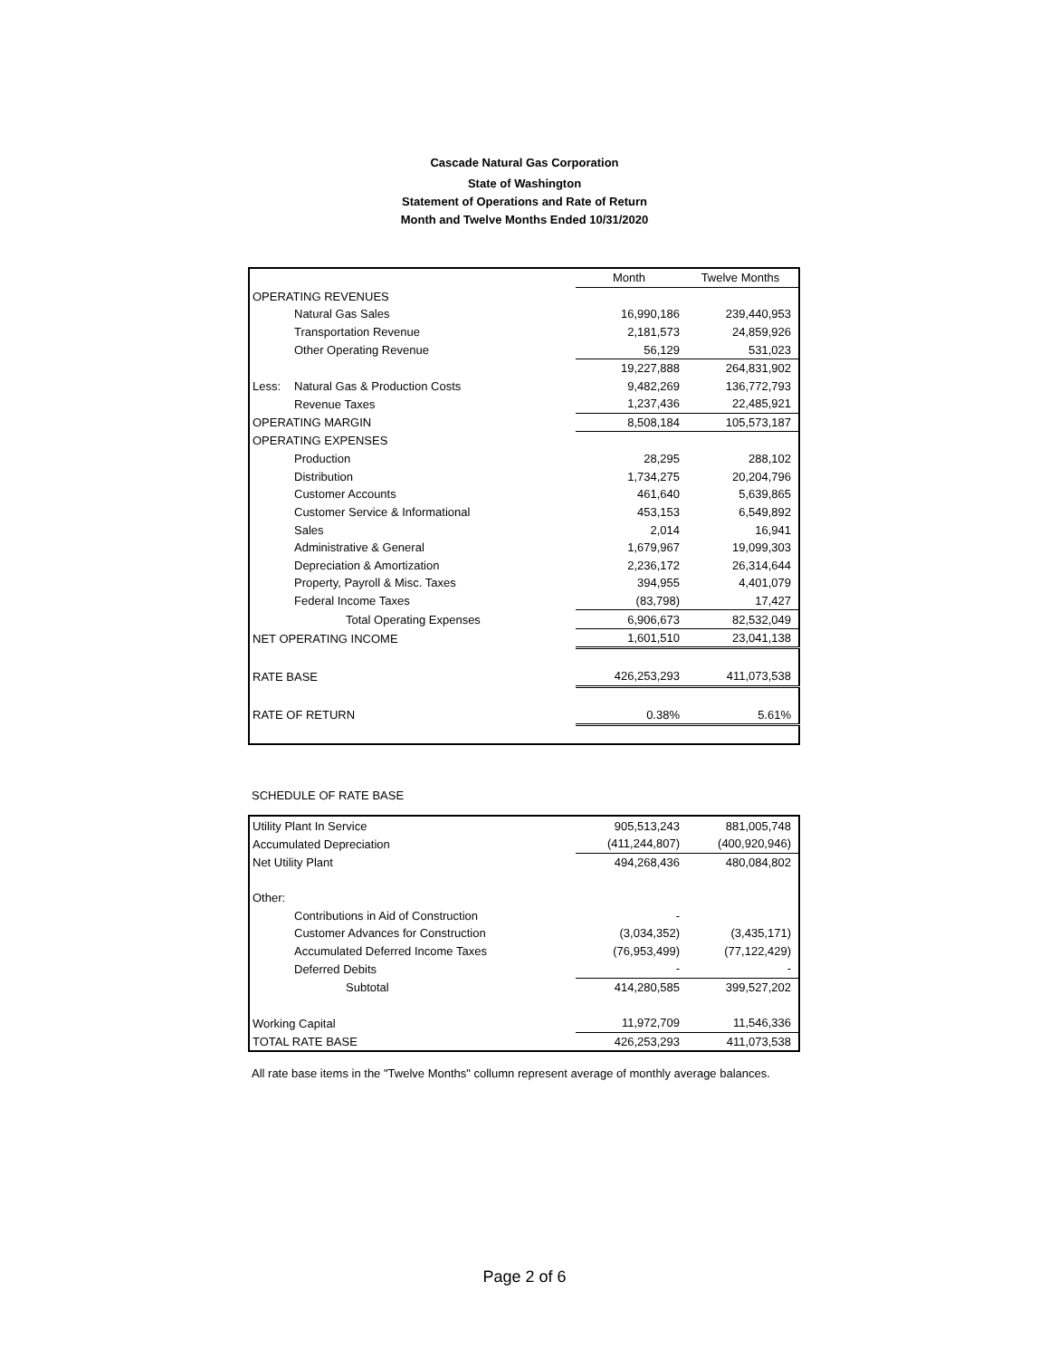Cascade Natural Gas Corporation
State of Washington
Statement of Operations and Rate of Return
Month and Twelve Months Ended 10/31/2020
| | | Month | Twelve Months |
| OPERATING REVENUES | | | |
| | Natural Gas Sales | 16,990,186 | 239,440,953 |
| | Transportation Revenue | 2,181,573 | 24,859,926 |
| | Other Operating Revenue | 56,129 | 531,023 |
| | | 19,227,888 | 264,831,902 |
| Less: | Natural Gas & Production Costs | 9,482,269 | 136,772,793 |
| | Revenue Taxes | 1,237,436 | 22,485,921 |
| OPERATING MARGIN | | 8,508,184 | 105,573,187 |
| OPERATING EXPENSES | | | |
| | Production | 28,295 | 288,102 |
| | Distribution | 1,734,275 | 20,204,796 |
| | Customer Accounts | 461,640 | 5,639,865 |
| | Customer Service & Informational | 453,153 | 6,549,892 |
| | Sales | 2,014 | 16,941 |
| | Administrative & General | 1,679,967 | 19,099,303 |
| | Depreciation & Amortization | 2,236,172 | 26,314,644 |
| | Property, Payroll & Misc. Taxes | 394,955 | 4,401,079 |
| | Federal Income Taxes | (83,798) | 17,427 |
| | Total Operating Expenses | 6,906,673 | 82,532,049 |
| NET OPERATING INCOME | | 1,601,510 | 23,041,138 |
| RATE BASE | | 426,253,293 | 411,073,538 |
| RATE OF RETURN | | 0.38% | 5.61% |
SCHEDULE OF RATE BASE
| Utility Plant In Service | | 905,513,243 | 881,005,748 |
| Accumulated Depreciation | | (411,244,807) | (400,920,946) |
| Net Utility Plant | | 494,268,436 | 480,084,802 |
| Other: | | | |
| | Contributions in Aid of Construction | - | |
| | Customer Advances for Construction | (3,034,352) | (3,435,171) |
| | Accumulated Deferred Income Taxes | (76,953,499) | (77,122,429) |
| | Deferred Debits | - | - |
| | Subtotal | 414,280,585 | 399,527,202 |
| Working Capital | | 11,972,709 | 11,546,336 |
| TOTAL RATE BASE | | 426,253,293 | 411,073,538 |
All rate base items in the "Twelve Months" collumn represent average of monthly average balances.
Page 2 of 6